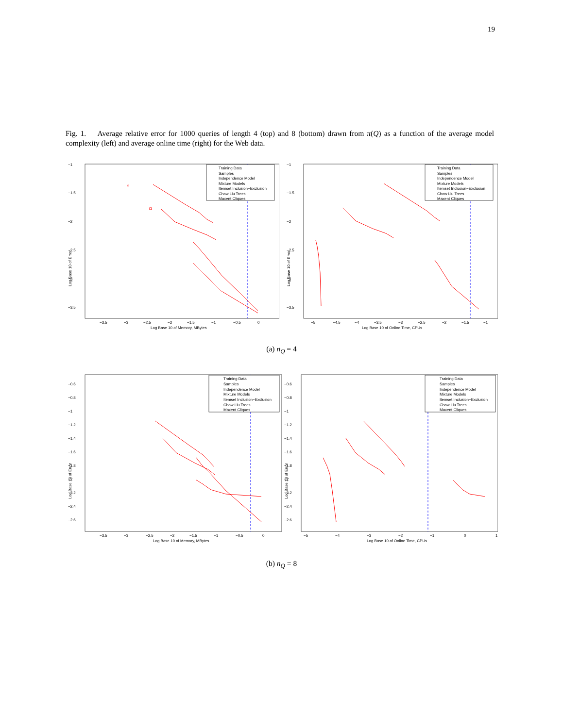19
Fig. 1. Average relative error for 1000 queries of length 4 (top) and 8 (bottom) drawn from π(Q) as a function of the average model complexity (left) and average online time (right) for the Web data.
Log Base 10 of Error
−1
−1.5
−2
−2.5
−3
−3.5
−3.5
−3
−2.5
−2
−1.5
−1
−0.5
0
Log Base 10 of Memory, MBytes
×
Training Data
Samples
Independence Model
Mixture Models
Itemset Inclusion−Exclusion
Chow Liu Trees
Maxent Cliques
Log Base 10 of Error
−1
−1.5
−2
−2.5
−3
−3.5
−5
−4.5
−4
−3.5
−3
−2.5
−2
−1.5
−1
Log Base 10 of Online Time, CPUs
Training Data
Samples
Independence Model
Mixture Models
Itemset Inclusion−Exclusion
Chow Liu Trees
Maxent Cliques
(a) n<sub>Q</sub> = 4
Log Base 10 of Error
−0.6
−0.8
−1
−1.2
−1.4
−1.6
−1.8
−2
−2.2
−2.4
−2.6
−3.5
−3
−2.5
−2
−1.5
−1
−0.5
0
Log Base 10 of Memory, MBytes
Training Data
Samples
Independence Model
Mixture Models
Itemset Inclusion−Exclusion
Chow Liu Trees
Maxent Cliques
Log Base 10 of Error
−0.6
−0.8
−1
−1.2
−1.4
−1.6
−1.8
−2
−2.2
−2.4
−2.6
−5
−4
−3
−2
−1
0
1
Log Base 10 of Online Time, CPUs
Training Data
Samples
Independence Model
Mixture Models
Itemset Inclusion−Exclusion
Chow Liu Trees
Maxent Cliques
(b) n<sub>Q</sub> = 8